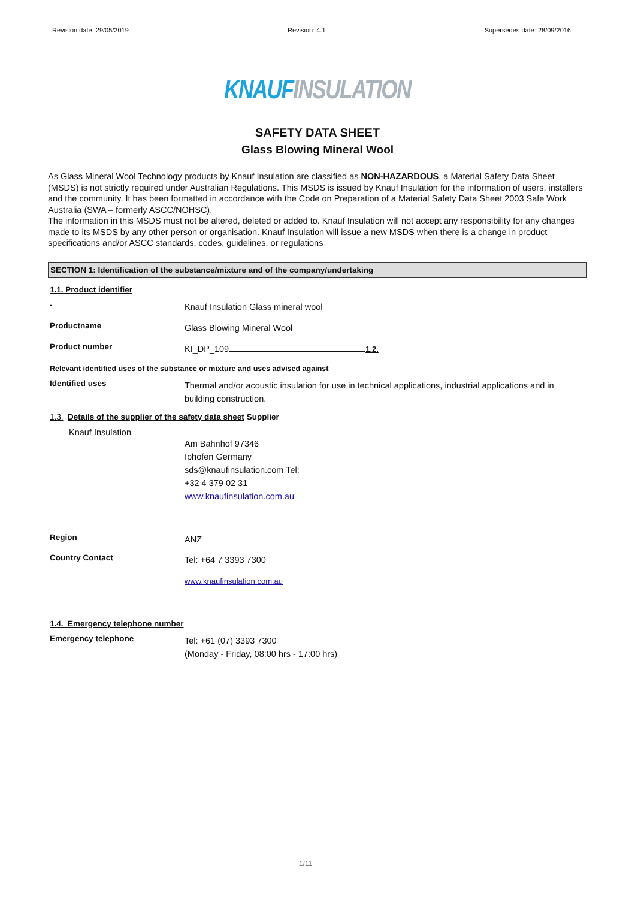Revision date: 29/05/2019 Revision: 4.1 Supersedes date: 28/09/2016
KNAUF INSULATION
SAFETY DATA SHEET
Glass Blowing Mineral Wool
As Glass Mineral Wool Technology products by Knauf Insulation are classified as NON-HAZARDOUS, a Material Safety Data Sheet (MSDS) is not strictly required under Australian Regulations. This MSDS is issued by Knauf Insulation for the information of users, installers and the community. It has been formatted in accordance with the Code on Preparation of a Material Safety Data Sheet 2003 Safe Work Australia (SWA – formerly ASCC/NOHSC).
The information in this MSDS must not be altered, deleted or added to. Knauf Insulation will not accept any responsibility for any changes made to its MSDS by any other person or organisation. Knauf Insulation will issue a new MSDS when there is a change in product specifications and/or ASCC standards, codes, guidelines, or regulations
SECTION 1: Identification of the substance/mixture and of the company/undertaking
1.1. Product identifier
-
Knauf Insulation Glass mineral wool
Productname
Glass Blowing Mineral Wool
Product number
KI_DP_109 1.2.
Relevant identified uses of the substance or mixture and uses advised against
Identified uses
Thermal and/or acoustic insulation for use in technical applications, industrial applications and in building construction.
1.3. Details of the supplier of the safety data sheet Supplier
Knauf Insulation
Am Bahnhof 97346
Iphofen Germany
sds@knaufinsulation.com Tel:
+32 4 379 02 31
www.knaufinsulation.com.au
Region
ANZ
Country Contact
Tel: +64 7 3393 7300
www.knaufinsulation.com.au
1.4. Emergency telephone number
Emergency telephone
Tel: +61 (07) 3393 7300
(Monday - Friday, 08:00 hrs - 17:00 hrs)
1/11